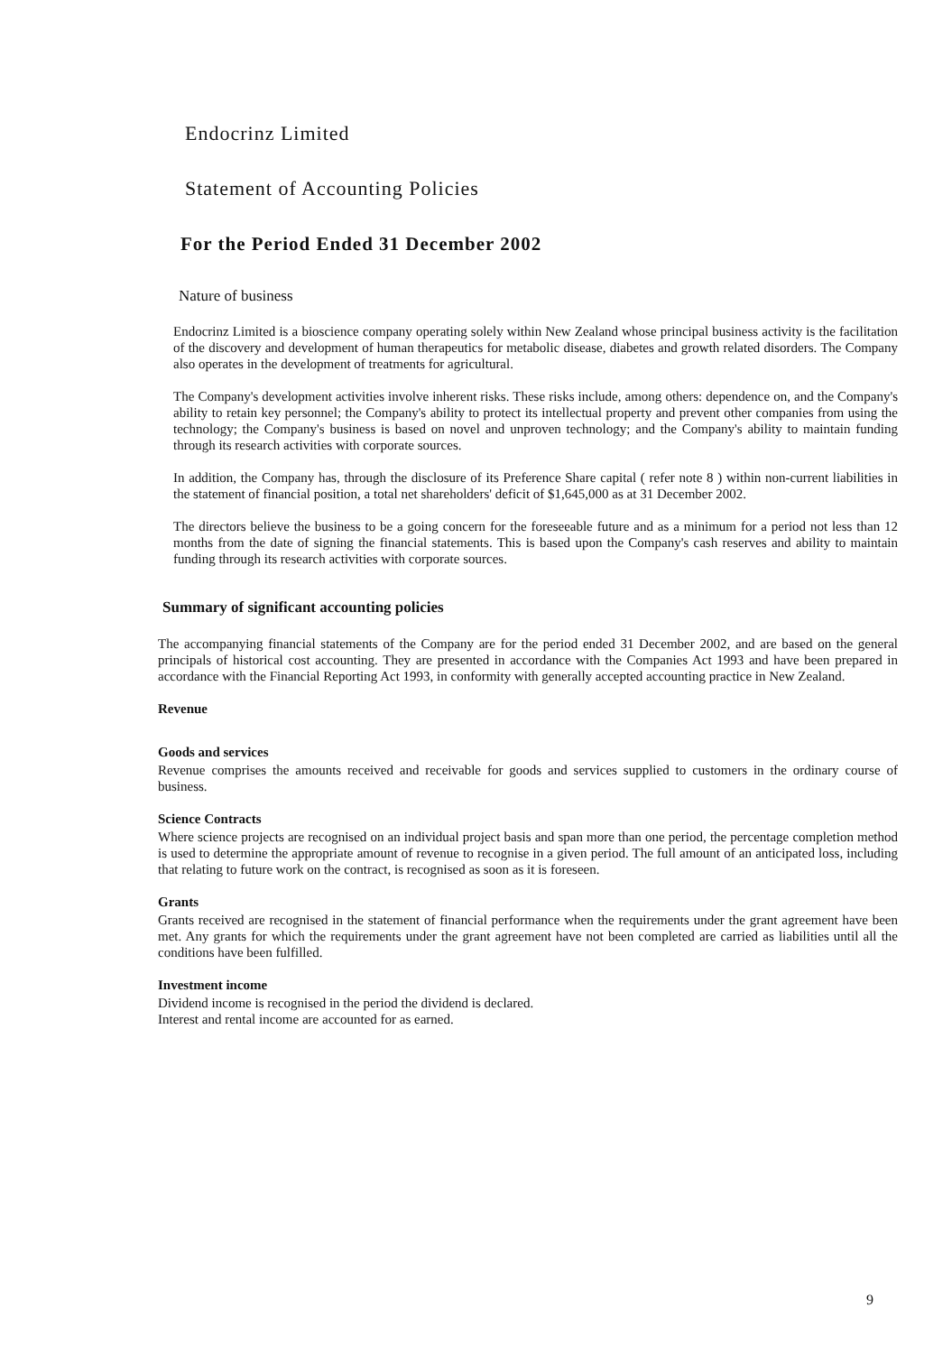Endocrinz Limited
Statement of Accounting Policies
For the Period Ended 31 December 2002
Nature of business
Endocrinz Limited is a bioscience company operating solely within New Zealand whose principal business activity is the facilitation of the discovery and development of human therapeutics for metabolic disease, diabetes and growth related disorders. The Company also operates in the development of treatments for agricultural.
The Company's development activities involve inherent risks. These risks include, among others: dependence on, and the Company's ability to retain key personnel; the Company's ability to protect its intellectual property and prevent other companies from using the technology; the Company's business is based on novel and unproven technology; and the Company's ability to maintain funding through its research activities with corporate sources.
In addition, the Company has, through the disclosure of its Preference Share capital ( refer note 8 ) within non-current liabilities in the statement of financial position, a total net shareholders' deficit of $1,645,000 as at 31 December 2002.
The directors believe the business to be a going concern for the foreseeable future and as a minimum for a period not less than 12 months from the date of signing the financial statements. This is based upon the Company's cash reserves and ability to maintain funding through its research activities with corporate sources.
Summary of significant accounting policies
The accompanying financial statements of the Company are for the period ended 31 December 2002, and are based on the general principals of historical cost accounting. They are presented in accordance with the Companies Act 1993 and have been prepared in accordance with the Financial Reporting Act 1993, in conformity with generally accepted accounting practice in New Zealand.
Revenue
Goods and services
Revenue comprises the amounts received and receivable for goods and services supplied to customers in the ordinary course of business.
Science Contracts
Where science projects are recognised on an individual project basis and span more than one period, the percentage completion method is used to determine the appropriate amount of revenue to recognise in a given period. The full amount of an anticipated loss, including that relating to future work on the contract, is recognised as soon as it is foreseen.
Grants
Grants received are recognised in the statement of financial performance when the requirements under the grant agreement have been met. Any grants for which the requirements under the grant agreement have not been completed are carried as liabilities until all the conditions have been fulfilled.
Investment income
Dividend income is recognised in the period the dividend is declared.
Interest and rental income are accounted for as earned.
9